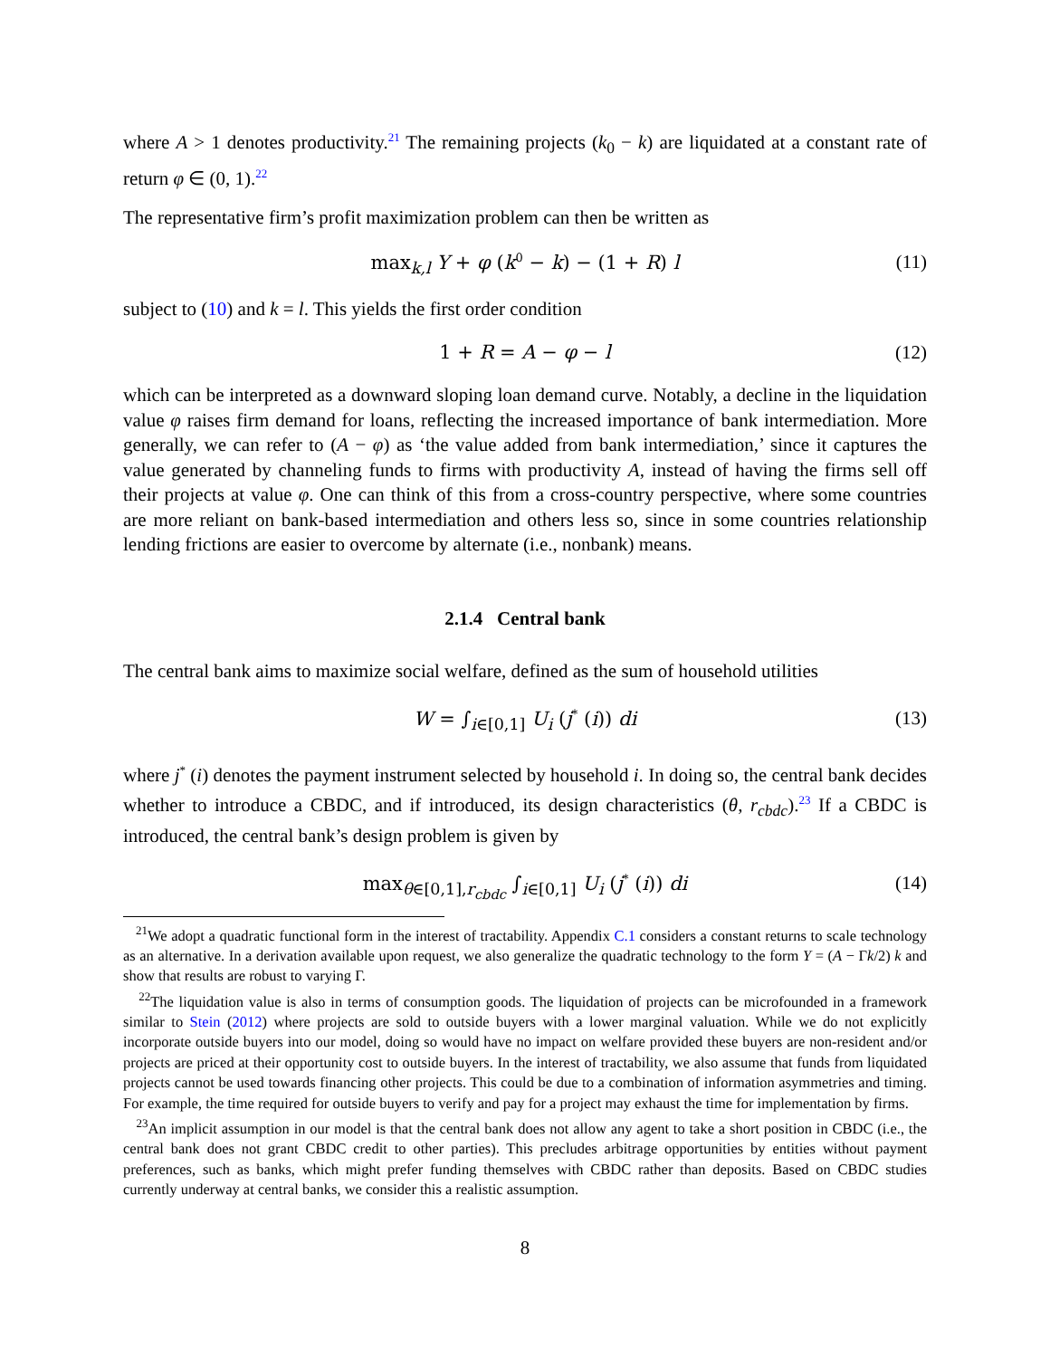where A > 1 denotes productivity.<sup>21</sup> The remaining projects (k<sub>0</sub> − k) are liquidated at a constant rate of return φ ∈ (0, 1).<sup>22</sup>
The representative firm’s profit maximization problem can then be written as
max<sub>k,l</sub> Y + φ (k<sup>0</sup> − k) − (1 + R) l (11)
subject to (10) and k = l. This yields the first order condition
1 + R = A − φ − l (12)
which can be interpreted as a downward sloping loan demand curve. Notably, a decline in the liquidation value φ raises firm demand for loans, reflecting the increased importance of bank intermediation. More generally, we can refer to (A − φ) as ‘the value added from bank intermediation,’ since it captures the value generated by channeling funds to firms with productivity A, instead of having the firms sell off their projects at value φ. One can think of this from a cross-country perspective, where some countries are more reliant on bank-based intermediation and others less so, since in some countries relationship lending frictions are easier to overcome by alternate (i.e., nonbank) means.
2.1.4 Central bank
The central bank aims to maximize social welfare, defined as the sum of household utilities
W = ∫<sub>i∈[0,1]</sub> U<sub>i</sub> (j<sup>*</sup> (i)) di (13)
where j<sup>*</sup> (i) denotes the payment instrument selected by household i. In doing so, the central bank decides whether to introduce a CBDC, and if introduced, its design characteristics (θ, r<sub>cbdc</sub>).<sup>23</sup> If a CBDC is introduced, the central bank’s design problem is given by
max<sub>θ∈[0,1],r<sub>cbdc</sub></sub> ∫<sub>i∈[0,1]</sub> U<sub>i</sub> (j<sup>*</sup> (i)) di (14)
<sup>21</sup> We adopt a quadratic functional form in the interest of tractability. Appendix C.1 considers a constant returns to scale technology as an alternative. In a derivation available upon request, we also generalize the quadratic technology to the form Y = (A − Γk/2) k and show that results are robust to varying Γ.
<sup>22</sup> The liquidation value is also in terms of consumption goods. The liquidation of projects can be microfounded in a framework similar to Stein (2012) where projects are sold to outside buyers with a lower marginal valuation. While we do not explicitly incorporate outside buyers into our model, doing so would have no impact on welfare provided these buyers are non-resident and/or projects are priced at their opportunity cost to outside buyers. In the interest of tractability, we also assume that funds from liquidated projects cannot be used towards financing other projects. This could be due to a combination of information asymmetries and timing. For example, the time required for outside buyers to verify and pay for a project may exhaust the time for implementation by firms.
<sup>23</sup> An implicit assumption in our model is that the central bank does not allow any agent to take a short position in CBDC (i.e., the central bank does not grant CBDC credit to other parties). This precludes arbitrage opportunities by entities without payment preferences, such as banks, which might prefer funding themselves with CBDC rather than deposits. Based on CBDC studies currently underway at central banks, we consider this a realistic assumption.
8